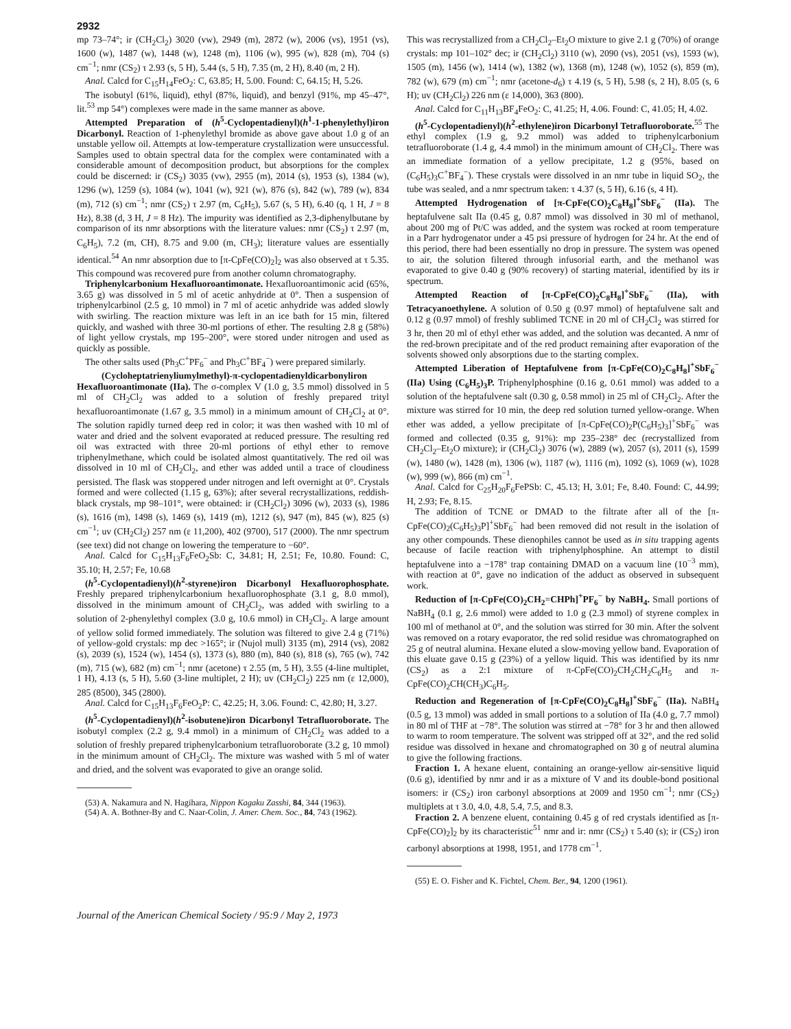2932
mp 73–74°; ir (CH<sub>2</sub>Cl<sub>2</sub>) 3020 (vw), 2949 (m), 2872 (w), 2006 (vs), 1951 (vs), 1600 (w), 1487 (w), 1448 (w), 1248 (m), 1106 (w), 995 (w), 828 (m), 704 (s) cm<sup>−1</sup>; nmr (CS<sub>2</sub>) τ 2.93 (s, 5 H), 5.44 (s, 5 H), 7.35 (m, 2 H), 8.40 (m, 2 H).
Anal. Calcd for C<sub>15</sub>H<sub>14</sub>FeO<sub>2</sub>: C, 63.85; H, 5.00. Found: C, 64.15; H, 5.26.
The isobutyl (61%, liquid), ethyl (87%, liquid), and benzyl (91%, mp 45–47°, lit.<sup>53</sup> mp 54°) complexes were made in the same manner as above.
Attempted Preparation of (h<sup>5</sup>-Cyclopentadienyl)(h<sup>1</sup>-1-phenylethyl)iron Dicarbonyl. Reaction of 1-phenylethyl bromide as above gave about 1.0 g of an unstable yellow oil. Attempts at low-temperature crystallization were unsuccessful. Samples used to obtain spectral data for the complex were contaminated with a considerable amount of decomposition product, but absorptions for the complex could be discerned: ir (CS<sub>2</sub>) 3035 (vw), 2955 (m), 2014 (s), 1953 (s), 1384 (w), 1296 (w), 1259 (s), 1084 (w), 1041 (w), 921 (w), 876 (s), 842 (w), 789 (w), 834 (m), 712 (s) cm<sup>−1</sup>; nmr (CS<sub>2</sub>) τ 2.97 (m, C<sub>6</sub>H<sub>5</sub>), 5.67 (s, 5 H), 6.40 (q, 1 H, J = 8 Hz), 8.38 (d, 3 H, J = 8 Hz). The impurity was identified as 2,3-diphenylbutane by comparison of its nmr absorptions with the literature values: nmr (CS<sub>2</sub>) τ 2.97 (m, C<sub>6</sub>H<sub>5</sub>), 7.2 (m, CH), 8.75 and 9.00 (m, CH<sub>3</sub>); literature values are essentially identical.<sup>54</sup> An nmr absorption due to [π-CpFe(CO)<sub>2</sub>]<sub>2</sub> was also observed at τ 5.35. This compound was recovered pure from another column chromatography.
Triphenylcarbonium Hexafluoroantimonate. Hexafluoroantimonic acid (65%, 3.65 g) was dissolved in 5 ml of acetic anhydride at 0°. Then a suspension of triphenylcarbinol (2.5 g, 10 mmol) in 7 ml of acetic anhydride was added slowly with swirling. The reaction mixture was left in an ice bath for 15 min, filtered quickly, and washed with three 30-ml portions of ether. The resulting 2.8 g (58%) of light yellow crystals, mp 195–200°, were stored under nitrogen and used as quickly as possible.
The other salts used (Ph<sub>3</sub>C<sup>+</sup>PF<sub>6</sub><sup>−</sup> and Ph<sub>3</sub>C<sup>+</sup>BF<sub>4</sub><sup>−</sup>) were prepared similarly.
(Cycloheptatrienyliumylmethyl)-π-cyclopentadienyldicarbonyliron Hexafluoroantimonate (IIa). The σ-complex V (1.0 g, 3.5 mmol) dissolved in 5 ml of CH<sub>2</sub>Cl<sub>2</sub> was added to a solution of freshly prepared trityl hexafluoroantimonate (1.67 g, 3.5 mmol) in a minimum amount of CH<sub>2</sub>Cl<sub>2</sub> at 0°. The solution rapidly turned deep red in color; it was then washed with 10 ml of water and dried and the solvent evaporated at reduced pressure. The resulting red oil was extracted with three 20-ml portions of ethyl ether to remove triphenylmethane, which could be isolated almost quantitatively. The red oil was dissolved in 10 ml of CH<sub>2</sub>Cl<sub>2</sub>, and ether was added until a trace of cloudiness persisted. The flask was stoppered under nitrogen and left overnight at 0°. Crystals formed and were collected (1.15 g, 63%); after several recrystallizations, reddish-black crystals, mp 98–101°, were obtained: ir (CH<sub>2</sub>Cl<sub>2</sub>) 3096 (w), 2033 (s), 1986 (s), 1616 (m), 1498 (s), 1469 (s), 1419 (m), 1212 (s), 947 (m), 845 (w), 825 (s) cm<sup>−1</sup>; uv (CH<sub>2</sub>Cl<sub>2</sub>) 257 nm (ε 11,200), 402 (9700), 517 (2000). The nmr spectrum (see text) did not change on lowering the temperature to −60°.
Anal. Calcd for C<sub>15</sub>H<sub>13</sub>F<sub>6</sub>FeO<sub>2</sub>Sb: C, 34.81; H, 2.51; Fe, 10.80. Found: C, 35.10; H, 2.57; Fe, 10.68
(h<sup>5</sup>-Cyclopentadienyl)(h<sup>2</sup>-styrene)iron Dicarbonyl Hexafluorophosphate. Freshly prepared triphenylcarbonium hexafluorophosphate (3.1 g, 8.0 mmol), dissolved in the minimum amount of CH<sub>2</sub>Cl<sub>2</sub>, was added with swirling to a solution of 2-phenylethyl complex (3.0 g, 10.6 mmol) in CH<sub>2</sub>Cl<sub>2</sub>. A large amount of yellow solid formed immediately. The solution was filtered to give 2.4 g (71%) of yellow-gold crystals: mp dec >165°; ir (Nujol mull) 3135 (m), 2914 (vs), 2082 (s), 2039 (s), 1524 (w), 1454 (s), 1373 (s), 880 (m), 840 (s), 818 (s), 765 (w), 742 (m), 715 (w), 682 (m) cm<sup>−1</sup>; nmr (acetone) τ 2.55 (m, 5 H), 3.55 (4-line multiplet, 1 H), 4.13 (s, 5 H), 5.60 (3-line multiplet, 2 H); uv (CH<sub>2</sub>Cl<sub>2</sub>) 225 nm (ε 12,000), 285 (8500), 345 (2800).
Anal. Calcd for C<sub>15</sub>H<sub>13</sub>F<sub>6</sub>FeO<sub>2</sub>P: C, 42.25; H, 3.06. Found: C, 42.80; H, 3.27.
(h<sup>5</sup>-Cyclopentadienyl)(h<sup>2</sup>-isobutene)iron Dicarbonyl Tetrafluoroborate. The isobutyl complex (2.2 g, 9.4 mmol) in a minimum of CH<sub>2</sub>Cl<sub>2</sub> was added to a solution of freshly prepared triphenylcarbonium tetrafluoroborate (3.2 g, 10 mmol) in the minimum amount of CH<sub>2</sub>Cl<sub>2</sub>. The mixture was washed with 5 ml of water and dried, and the solvent was evaporated to give an orange solid.
(53) A. Nakamura and N. Hagihara, Nippon Kagaku Zasshi, 84, 344 (1963).
(54) A. A. Bothner-By and C. Naar-Colin, J. Amer. Chem. Soc., 84, 743 (1962).
This was recrystallized from a CH<sub>2</sub>Cl<sub>2</sub>–Et<sub>2</sub>O mixture to give 2.1 g (70%) of orange crystals: mp 101–102° dec; ir (CH<sub>2</sub>Cl<sub>2</sub>) 3110 (w), 2090 (vs), 2051 (vs), 1593 (w), 1505 (m), 1456 (w), 1414 (w), 1382 (w), 1368 (m), 1248 (w), 1052 (s), 859 (m), 782 (w), 679 (m) cm<sup>−1</sup>; nmr (acetone-d<sub>6</sub>) τ 4.19 (s, 5 H), 5.98 (s, 2 H), 8.05 (s, 6 H); uv (CH<sub>2</sub>Cl<sub>2</sub>) 226 nm (ε 14,000), 363 (800).
Anal. Calcd for C<sub>11</sub>H<sub>13</sub>BF<sub>4</sub>FeO<sub>2</sub>: C, 41.25; H, 4.06. Found: C, 41.05; H, 4.02.
(h<sup>5</sup>-Cyclopentadienyl)(h<sup>2</sup>-ethylene)iron Dicarbonyl Tetrafluoroborate.<sup>55</sup> The ethyl complex (1.9 g, 9.2 mmol) was added to triphenylcarbonium tetrafluoroborate (1.4 g, 4.4 mmol) in the minimum amount of CH<sub>2</sub>Cl<sub>2</sub>. There was an immediate formation of a yellow precipitate, 1.2 g (95%, based on (C<sub>6</sub>H<sub>5</sub>)<sub>3</sub>C<sup>+</sup>BF<sub>4</sub><sup>−</sup>). These crystals were dissolved in an nmr tube in liquid SO<sub>2</sub>, the tube was sealed, and a nmr spectrum taken: τ 4.37 (s, 5 H), 6.16 (s, 4 H).
Attempted Hydrogenation of [π-CpFe(CO)<sub>2</sub>C<sub>8</sub>H<sub>8</sub>]<sup>+</sup>SbF<sub>6</sub><sup>−</sup> (IIa). The heptafulvene salt IIa (0.45 g, 0.87 mmol) was dissolved in 30 ml of methanol, about 200 mg of Pt/C was added, and the system was rocked at room temperature in a Parr hydrogenator under a 45 psi pressure of hydrogen for 24 hr. At the end of this period, there had been essentially no drop in pressure. The system was opened to air, the solution filtered through infusorial earth, and the methanol was evaporated to give 0.40 g (90% recovery) of starting material, identified by its ir spectrum.
Attempted Reaction of [π-CpFe(CO)<sub>2</sub>C<sub>8</sub>H<sub>8</sub>]<sup>+</sup>SbF<sub>6</sub><sup>−</sup> (IIa), with Tetracyanoethylene. A solution of 0.50 g (0.97 mmol) of heptafulvene salt and 0.12 g (0.97 mmol) of freshly sublimed TCNE in 20 ml of CH<sub>2</sub>Cl<sub>2</sub> was stirred for 3 hr, then 20 ml of ethyl ether was added, and the solution was decanted. A nmr of the red-brown precipitate and of the red product remaining after evaporation of the solvents showed only absorptions due to the starting complex.
Attempted Liberation of Heptafulvene from [π-CpFe(CO)<sub>2</sub>C<sub>8</sub>H<sub>8</sub>]<sup>+</sup>SbF<sub>6</sub><sup>−</sup> (IIa) Using (C<sub>6</sub>H<sub>5</sub>)<sub>3</sub>P. Triphenylphosphine (0.16 g, 0.61 mmol) was added to a solution of the heptafulvene salt (0.30 g, 0.58 mmol) in 25 ml of CH<sub>2</sub>Cl<sub>2</sub>. After the mixture was stirred for 10 min, the deep red solution turned yellow-orange. When ether was added, a yellow precipitate of [π-CpFe(CO)<sub>2</sub>P(C<sub>6</sub>H<sub>5</sub>)<sub>3</sub>]<sup>+</sup>SbF<sub>6</sub><sup>−</sup> was formed and collected (0.35 g, 91%): mp 235–238° dec (recrystallized from CH<sub>2</sub>Cl<sub>2</sub>–Et<sub>2</sub>O mixture); ir (CH<sub>2</sub>Cl<sub>2</sub>) 3076 (w), 2889 (w), 2057 (s), 2011 (s), 1599 (w), 1480 (w), 1428 (m), 1306 (w), 1187 (w), 1116 (m), 1092 (s), 1069 (w), 1028 (w), 999 (w), 866 (m) cm<sup>−1</sup>.
Anal. Calcd for C<sub>25</sub>H<sub>20</sub>F<sub>6</sub>FePSb: C, 45.13; H, 3.01; Fe, 8.40. Found: C, 44.99; H, 2.93; Fe, 8.15.
The addition of TCNE or DMAD to the filtrate after all of the [π-CpFe(CO)<sub>2</sub>(C<sub>6</sub>H<sub>5</sub>)<sub>3</sub>P]<sup>+</sup>SbF<sub>6</sub><sup>−</sup> had been removed did not result in the isolation of any other compounds. These dienophiles cannot be used as in situ trapping agents because of facile reaction with triphenylphosphine. An attempt to distil heptafulvene into a −178° trap containing DMAD on a vacuum line (10<sup>−3</sup> mm), with reaction at 0°, gave no indication of the adduct as observed in subsequent work.
Reduction of [π-CpFe(CO)<sub>2</sub>CH<sub>2</sub>=CHPh]<sup>+</sup>PF<sub>6</sub><sup>−</sup> by NaBH<sub>4</sub>. Small portions of NaBH<sub>4</sub> (0.1 g, 2.6 mmol) were added to 1.0 g (2.3 mmol) of styrene complex in 100 ml of methanol at 0°, and the solution was stirred for 30 min. After the solvent was removed on a rotary evaporator, the red solid residue was chromatographed on 25 g of neutral alumina. Hexane eluted a slow-moving yellow band. Evaporation of this eluate gave 0.15 g (23%) of a yellow liquid. This was identified by its nmr (CS<sub>2</sub>) as a 2:1 mixture of π-CpFe(CO)<sub>2</sub>CH<sub>2</sub>CH<sub>2</sub>C<sub>6</sub>H<sub>5</sub> and π-CpFe(CO)<sub>2</sub>CH(CH<sub>3</sub>)C<sub>6</sub>H<sub>5</sub>.
Reduction and Regeneration of [π-CpFe(CO)<sub>2</sub>C<sub>8</sub>H<sub>8</sub>]<sup>+</sup>SbF<sub>6</sub><sup>−</sup> (IIa). NaBH<sub>4</sub> (0.5 g, 13 mmol) was added in small portions to a solution of IIa (4.0 g, 7.7 mmol) in 80 ml of THF at −78°. The solution was stirred at −78° for 3 hr and then allowed to warm to room temperature. The solvent was stripped off at 32°, and the red solid residue was dissolved in hexane and chromatographed on 30 g of neutral alumina to give the following fractions.
Fraction 1. A hexane eluent, containing an orange-yellow air-sensitive liquid (0.6 g), identified by nmr and ir as a mixture of V and its double-bond positional isomers: ir (CS<sub>2</sub>) iron carbonyl absorptions at 2009 and 1950 cm<sup>−1</sup>; nmr (CS<sub>2</sub>) multiplets at τ 3.0, 4.0, 4.8, 5.4, 7.5, and 8.3.
Fraction 2. A benzene eluent, containing 0.45 g of red crystals identified as [π-CpFe(CO)<sub>2</sub>]<sub>2</sub> by its characteristic<sup>51</sup> nmr and ir: nmr (CS<sub>2</sub>) τ 5.40 (s); ir (CS<sub>2</sub>) iron carbonyl absorptions at 1998, 1951, and 1778 cm<sup>−1</sup>.
(55) E. O. Fisher and K. Fichtel, Chem. Ber., 94, 1200 (1961).
Journal of the American Chemical Society / 95:9 / May 2, 1973